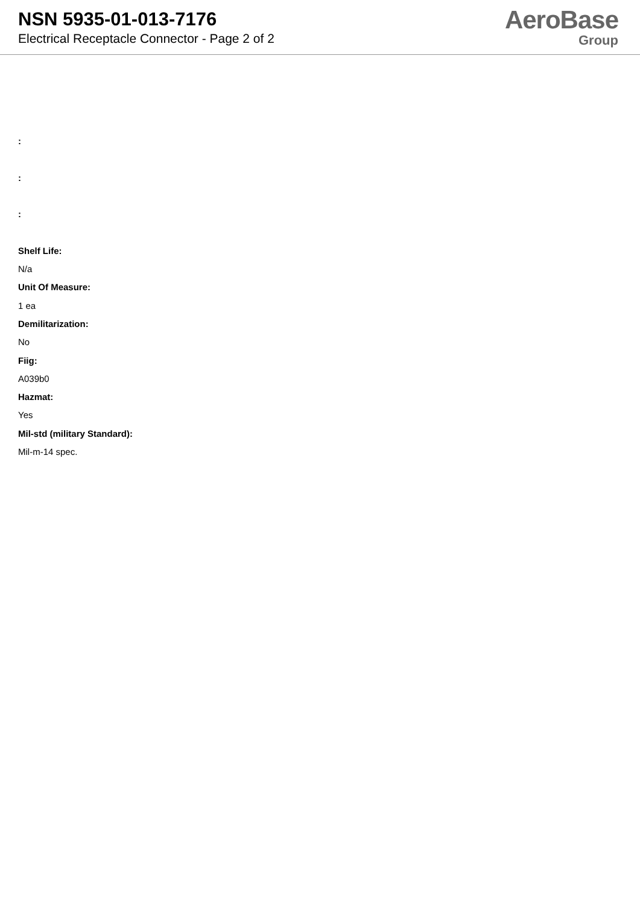NSN 5935-01-013-7176
Electrical Receptacle Connector - Page 2 of 2
AeroBase
Group
:
:
:
Shelf Life:
N/a
Unit Of Measure:
1 ea
Demilitarization:
No
Fiig:
A039b0
Hazmat:
Yes
Mil-std (military Standard):
Mil-m-14 spec.